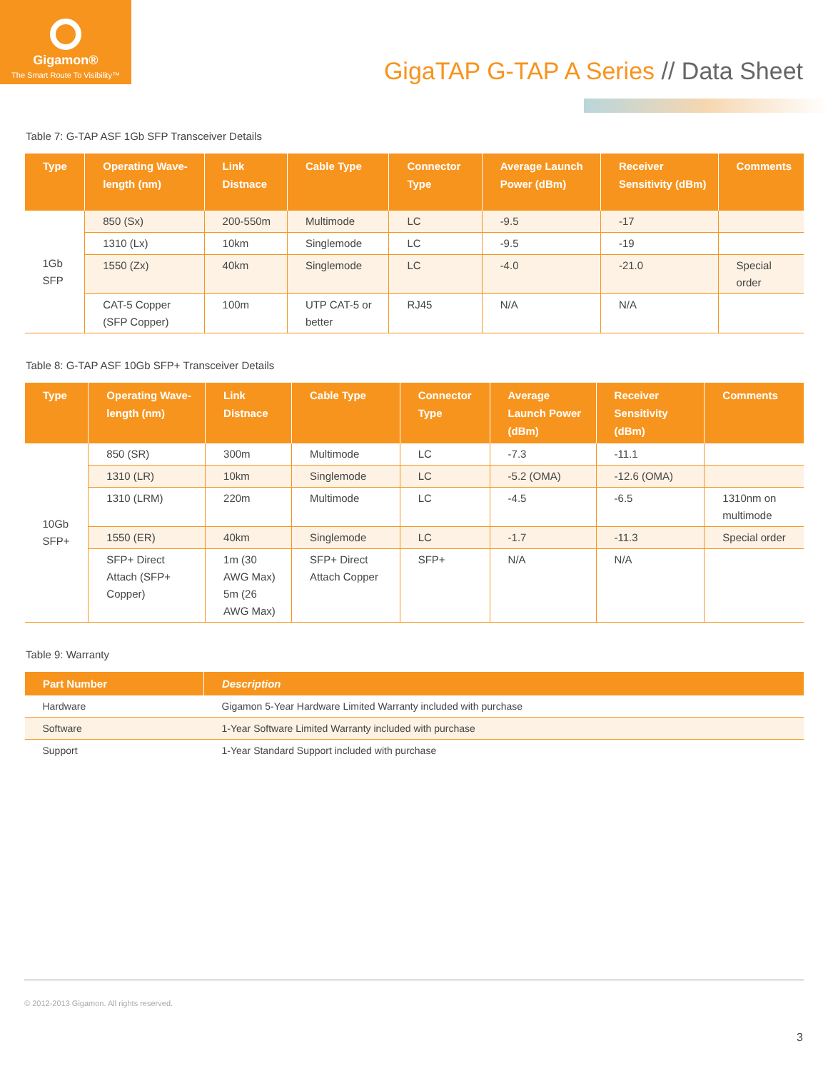Gigamon®
The Smart Route To Visibility™
GigaTAP G-TAP A Series // Data Sheet
Table 7: G-TAP ASF 1Gb SFP Transceiver Details
| Type | Operating Wave-length (nm) | Link Distnace | Cable Type | Connector Type | Average Launch Power (dBm) | Receiver Sensitivity (dBm) | Comments |
| --- | --- | --- | --- | --- | --- | --- | --- |
| 1Gb SFP | 850 (Sx) | 200-550m | Multimode | LC | -9.5 | -17 | |
| | 1310 (Lx) | 10km | Singlemode | LC | -9.5 | -19 | |
| | 1550 (Zx) | 40km | Singlemode | LC | -4.0 | -21.0 | Special order |
| | CAT-5 Copper (SFP Copper) | 100m | UTP CAT-5 or better | RJ45 | N/A | N/A | |
Table 8: G-TAP ASF 10Gb SFP+ Transceiver Details
| Type | Operating Wave-length (nm) | Link Distnace | Cable Type | Connector Type | Average Launch Power (dBm) | Receiver Sensitivity (dBm) | Comments |
| --- | --- | --- | --- | --- | --- | --- | --- |
| 10Gb SFP+ | 850 (SR) | 300m | Multimode | LC | -7.3 | -11.1 | |
| | 1310 (LR) | 10km | Singlemode | LC | -5.2 (OMA) | -12.6 (OMA) | |
| | 1310 (LRM) | 220m | Multimode | LC | -4.5 | -6.5 | 1310nm on multimode |
| | 1550 (ER) | 40km | Singlemode | LC | -1.7 | -11.3 | Special order |
| | SFP+ Direct Attach (SFP+ Copper) | 1m (30 AWG Max) 5m (26 AWG Max) | SFP+ Direct Attach Copper | SFP+ | N/A | N/A | |
Table 9: Warranty
| Part Number | Description |
| --- | --- |
| Hardware | Gigamon 5-Year Hardware Limited Warranty included with purchase |
| Software | 1-Year Software Limited Warranty included with purchase |
| Support | 1-Year Standard Support included with purchase |
© 2012-2013 Gigamon. All rights reserved.
3